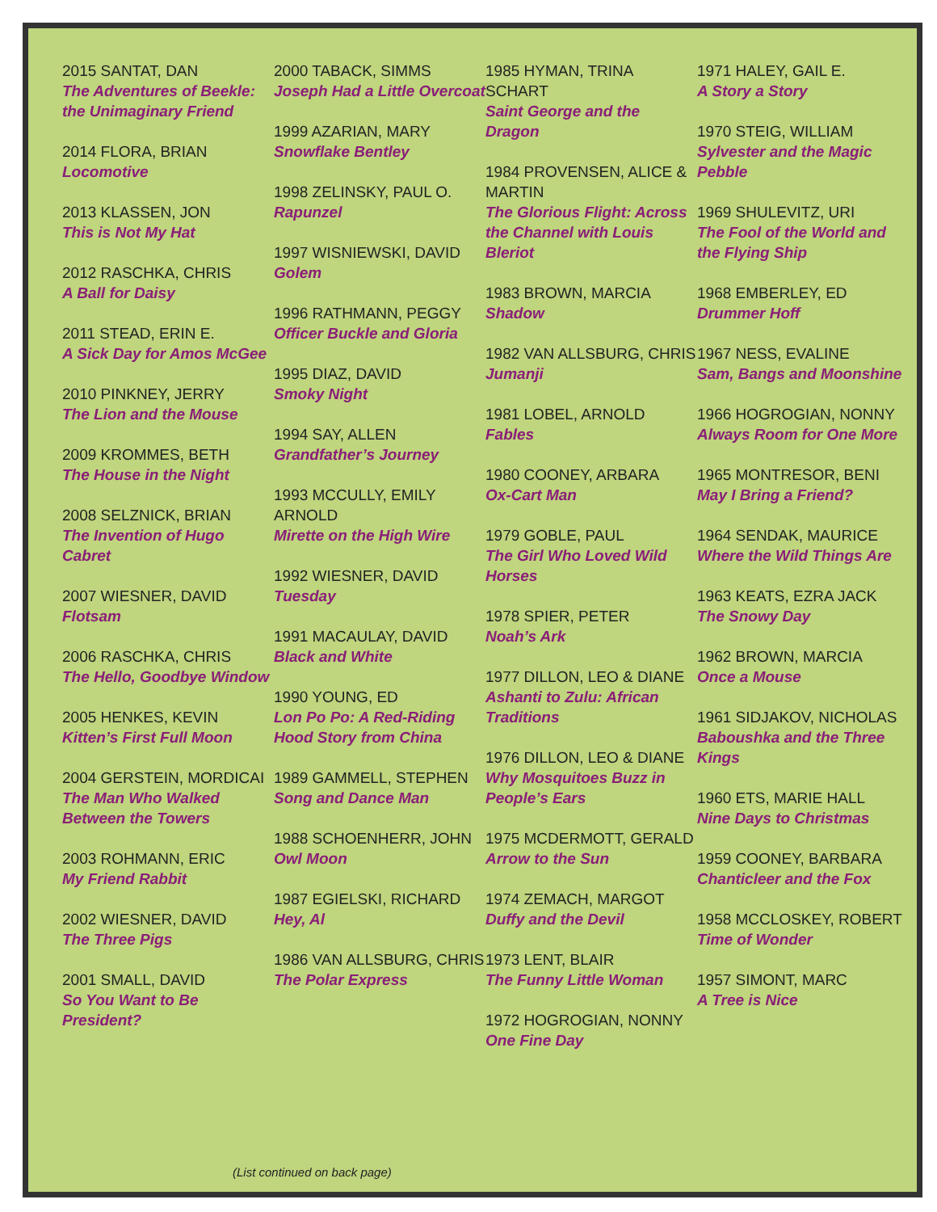2015 SANTAT, DAN
The Adventures of Beekle: the Unimaginary Friend
2014 FLORA, BRIAN
Locomotive
2013 KLASSEN, JON
This is Not My Hat
2012 RASCHKA, CHRIS
A Ball for Daisy
2011 STEAD, ERIN E.
A Sick Day for Amos McGee
2010 PINKNEY, JERRY
The Lion and the Mouse
2009 KROMMES, BETH
The House in the Night
2008 SELZNICK, BRIAN
The Invention of Hugo Cabret
2007 WIESNER, DAVID
Flotsam
2006 RASCHKA, CHRIS
The Hello, Goodbye Window
2005 HENKES, KEVIN
Kitten’s First Full Moon
2004 GERSTEIN, MORDICAI
The Man Who Walked Between the Towers
2003 ROHMANN, ERIC
My Friend Rabbit
2002 WIESNER, DAVID
The Three Pigs
2001 SMALL, DAVID
So You Want to Be President?
2000 TABACK, SIMMS
Joseph Had a Little Overcoat
1999 AZARIAN, MARY
Snowflake Bentley
1998 ZELINSKY, PAUL O.
Rapunzel
1997 WISNIEWSKI, DAVID
Golem
1996 RATHMANN, PEGGY
Officer Buckle and Gloria
1995 DIAZ, DAVID
Smoky Night
1994 SAY, ALLEN
Grandfather’s Journey
1993 MCCULLY, EMILY ARNOLD
Mirette on the High Wire
1992 WIESNER, DAVID
Tuesday
1991 MACAULAY, DAVID
Black and White
1990 YOUNG, ED
Lon Po Po: A Red-Riding Hood Story from China
1989 GAMMELL, STEPHEN
Song and Dance Man
1988 SCHOENHERR, JOHN
Owl Moon
1987 EGIELSKI, RICHARD
Hey, Al
1986 VAN ALLSBURG, CHRIS
The Polar Express
1985 HYMAN, TRINA SCHART
Saint George and the Dragon
1984 PROVENSEN, ALICE & MARTIN
The Glorious Flight: Across the Channel with Louis Bleriot
1983 BROWN, MARCIA
Shadow
1982 VAN ALLSBURG, CHRIS
Jumanji
1981 LOBEL, ARNOLD
Fables
1980 COONEY, ARBARA
Ox-Cart Man
1979 GOBLE, PAUL
The Girl Who Loved Wild Horses
1978 SPIER, PETER
Noah’s Ark
1977 DILLON, LEO & DIANE
Ashanti to Zulu: African Traditions
1976 DILLON, LEO & DIANE
Why Mosquitoes Buzz in People’s Ears
1975 MCDERMOTT, GERALD
Arrow to the Sun
1974 ZEMACH, MARGOT
Duffy and the Devil
1973 LENT, BLAIR
The Funny Little Woman
1972 HOGROGIAN, NONNY
One Fine Day
1971 HALEY, GAIL E.
A Story a Story
1970 STEIG, WILLIAM
Sylvester and the Magic Pebble
1969 SHULEVITZ, URI
The Fool of the World and the Flying Ship
1968 EMBERLEY, ED
Drummer Hoff
1967 NESS, EVALINE
Sam, Bangs and Moonshine
1966 HOGROGIAN, NONNY
Always Room for One More
1965 MONTRESOR, BENI
May I Bring a Friend?
1964 SENDAK, MAURICE
Where the Wild Things Are
1963 KEATS, EZRA JACK
The Snowy Day
1962 BROWN, MARCIA
Once a Mouse
1961 SIDJAKOV, NICHOLAS
Baboushka and the Three Kings
1960 ETS, MARIE HALL
Nine Days to Christmas
1959 COONEY, BARBARA
Chanticleer and the Fox
1958 MCCLOSKEY, ROBERT
Time of Wonder
1957 SIMONT, MARC
A Tree is Nice
(List continued on back page)